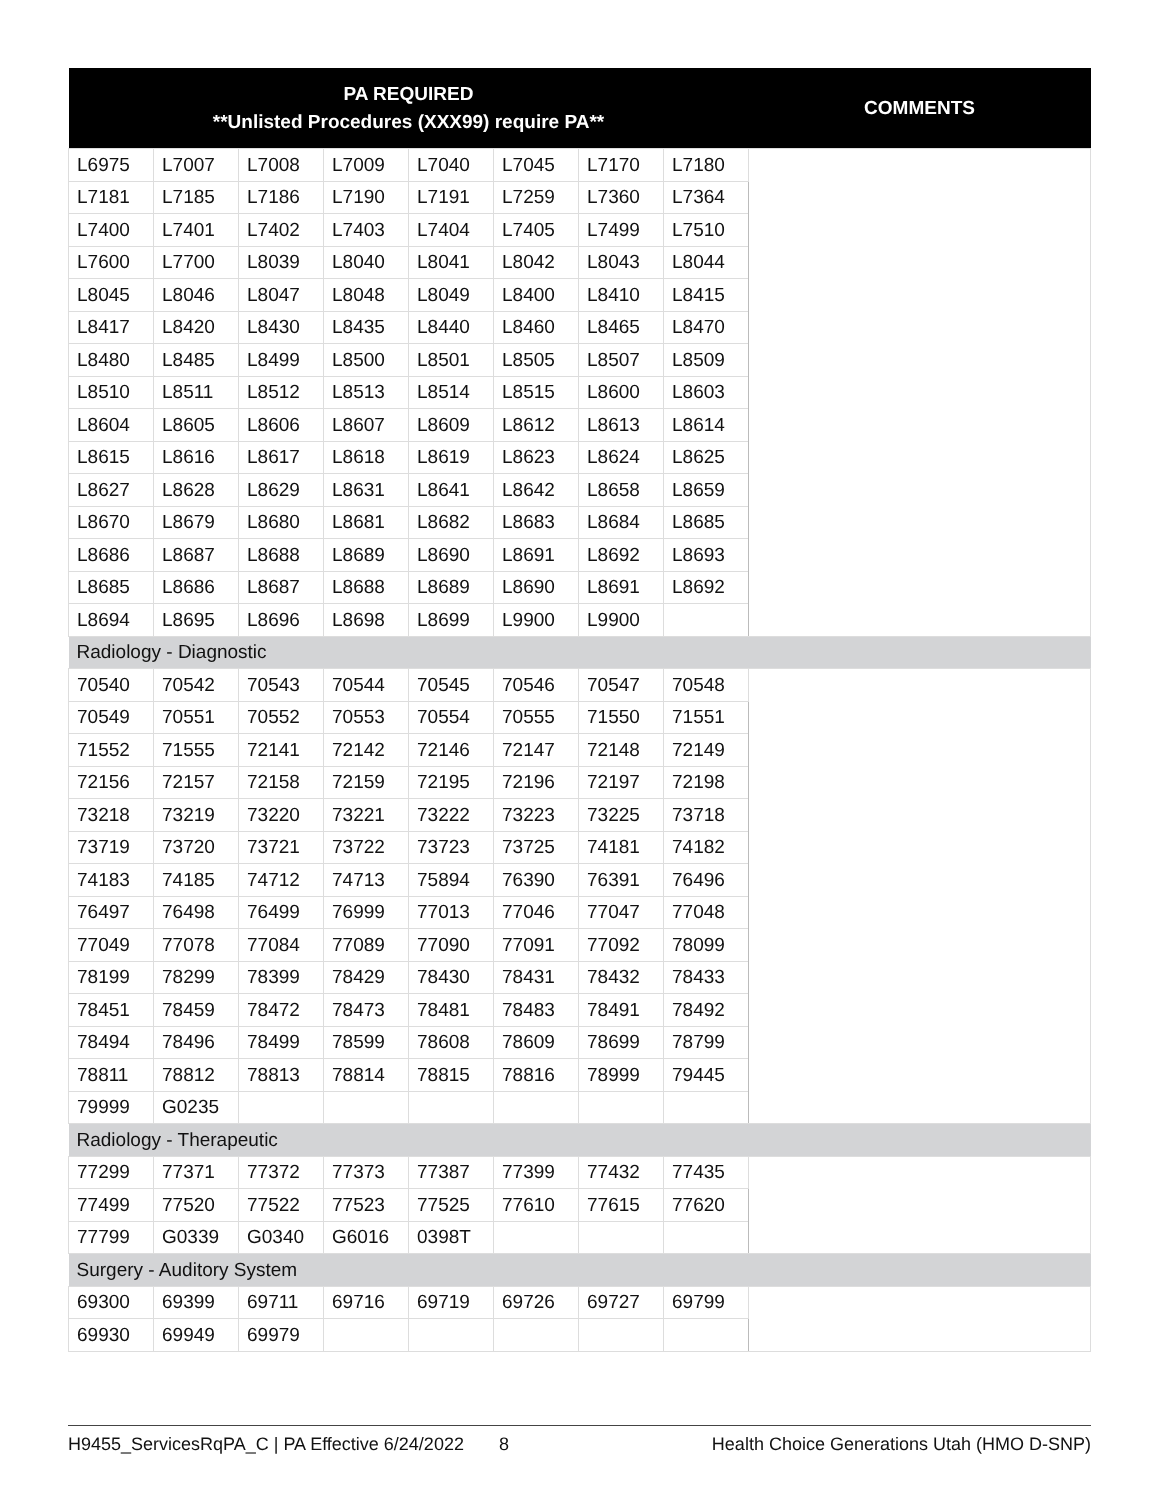| PA REQUIRED **Unlisted Procedures (XXX99) require PA** | | | | | | | | COMMENTS |
| --- | --- | --- | --- | --- | --- | --- | --- | --- |
| L6975 | L7007 | L7008 | L7009 | L7040 | L7045 | L7170 | L7180 | |
| L7181 | L7185 | L7186 | L7190 | L7191 | L7259 | L7360 | L7364 | |
| L7400 | L7401 | L7402 | L7403 | L7404 | L7405 | L7499 | L7510 | |
| L7600 | L7700 | L8039 | L8040 | L8041 | L8042 | L8043 | L8044 | |
| L8045 | L8046 | L8047 | L8048 | L8049 | L8400 | L8410 | L8415 | |
| L8417 | L8420 | L8430 | L8435 | L8440 | L8460 | L8465 | L8470 | |
| L8480 | L8485 | L8499 | L8500 | L8501 | L8505 | L8507 | L8509 | |
| L8510 | L8511 | L8512 | L8513 | L8514 | L8515 | L8600 | L8603 | |
| L8604 | L8605 | L8606 | L8607 | L8609 | L8612 | L8613 | L8614 | |
| L8615 | L8616 | L8617 | L8618 | L8619 | L8623 | L8624 | L8625 | |
| L8627 | L8628 | L8629 | L8631 | L8641 | L8642 | L8658 | L8659 | |
| L8670 | L8679 | L8680 | L8681 | L8682 | L8683 | L8684 | L8685 | |
| L8686 | L8687 | L8688 | L8689 | L8690 | L8691 | L8692 | L8693 | |
| L8685 | L8686 | L8687 | L8688 | L8689 | L8690 | L8691 | L8692 | |
| L8694 | L8695 | L8696 | L8698 | L8699 | L9900 | L9900 | | |
| Radiology - Diagnostic | | | | | | | | |
| 70540 | 70542 | 70543 | 70544 | 70545 | 70546 | 70547 | 70548 | |
| 70549 | 70551 | 70552 | 70553 | 70554 | 70555 | 71550 | 71551 | |
| 71552 | 71555 | 72141 | 72142 | 72146 | 72147 | 72148 | 72149 | |
| 72156 | 72157 | 72158 | 72159 | 72195 | 72196 | 72197 | 72198 | |
| 73218 | 73219 | 73220 | 73221 | 73222 | 73223 | 73225 | 73718 | |
| 73719 | 73720 | 73721 | 73722 | 73723 | 73725 | 74181 | 74182 | |
| 74183 | 74185 | 74712 | 74713 | 75894 | 76390 | 76391 | 76496 | |
| 76497 | 76498 | 76499 | 76999 | 77013 | 77046 | 77047 | 77048 | |
| 77049 | 77078 | 77084 | 77089 | 77090 | 77091 | 77092 | 78099 | |
| 78199 | 78299 | 78399 | 78429 | 78430 | 78431 | 78432 | 78433 | |
| 78451 | 78459 | 78472 | 78473 | 78481 | 78483 | 78491 | 78492 | |
| 78494 | 78496 | 78499 | 78599 | 78608 | 78609 | 78699 | 78799 | |
| 78811 | 78812 | 78813 | 78814 | 78815 | 78816 | 78999 | 79445 | |
| 79999 | G0235 | | | | | | | |
| Radiology - Therapeutic | | | | | | | | |
| 77299 | 77371 | 77372 | 77373 | 77387 | 77399 | 77432 | 77435 | |
| 77499 | 77520 | 77522 | 77523 | 77525 | 77610 | 77615 | 77620 | |
| 77799 | G0339 | G0340 | G6016 | 0398T | | | | |
| Surgery - Auditory System | | | | | | | | |
| 69300 | 69399 | 69711 | 69716 | 69719 | 69726 | 69727 | 69799 | |
| 69930 | 69949 | 69979 | | | | | | |
H9455_ServicesRqPA_C | PA Effective 6/24/2022 8 Health Choice Generations Utah (HMO D-SNP)